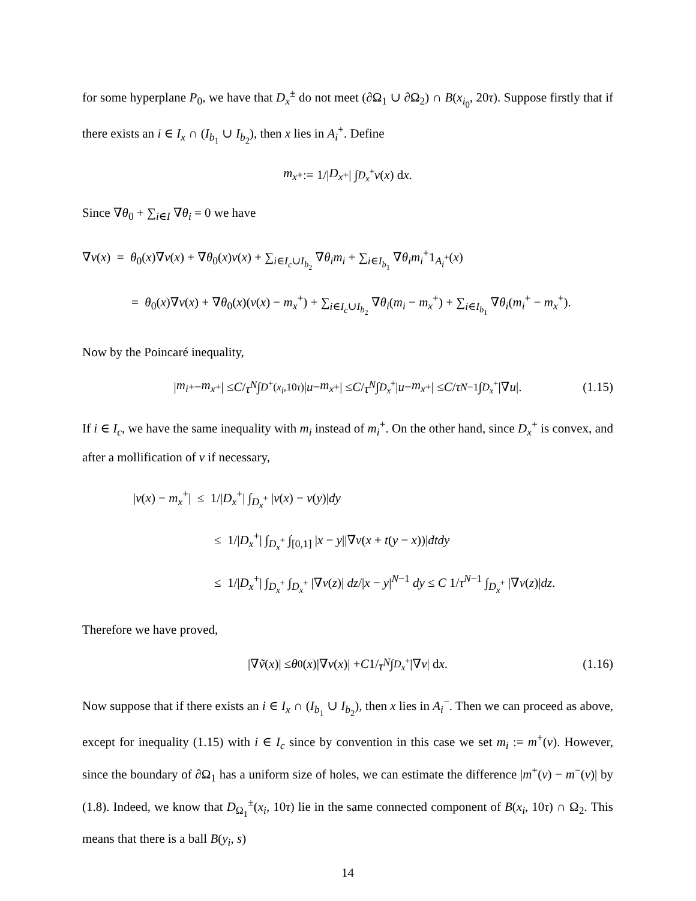for some hyperplane P<sub>0</sub>, we have that D<sub>x</sub><sup>±</sup> do not meet (∂Ω<sub>1</sub> ∪ ∂Ω<sub>2</sub>) ∩ B(x<sub>i<sub>0</sub></sub>, 20τ). Suppose firstly that if there exists an i ∈ I<sub>x</sub> ∩ (I<sub>b<sub>1</sub></sub> ∪ I<sub>b<sub>2</sub></sub>), then x lies in A<sub>i</sub><sup>+</sup>. Define
m<sub>x</sub><sup>+</sup> := 1/| D<sub>x</sub><sup>+</sup>| ∫<sub>D<sub>x</sub><sup>+</sup></sub> v (x) d x.
Since ∇θ<sub>0</sub> + ∑<sub>i∈I</sub> ∇θ<sub>i</sub> = 0 we have
∇v(x) = θ<sub>0</sub>(x)∇v(x) + ∇θ<sub>0</sub>(x)v(x) + ∑<sub>i∈I<sub>c</sub>∪I<sub>b<sub>2</sub></sub></sub> ∇θ<sub>i</sub>m<sub>i</sub> + ∑<sub>i∈I<sub>b<sub>1</sub></sub></sub> ∇θ<sub>i</sub>m<sub>i</sub><sup>+</sup>1<sub>A<sub>i</sub><sup>+</sup></sub>(x)
= θ<sub>0</sub>(x)∇v(x) + ∇θ<sub>0</sub>(x)(v(x) − m<sub>x</sub><sup>+</sup>) + ∑<sub>i∈I<sub>c</sub>∪I<sub>b<sub>2</sub></sub></sub> ∇θ<sub>i</sub>(m<sub>i</sub> − m<sub>x</sub><sup>+</sup>) + ∑<sub>i∈I<sub>b<sub>1</sub></sub></sub> ∇θ<sub>i</sub>(m<sub>i</sub><sup>+</sup> − m<sub>x</sub><sup>+</sup>).
Now by the Poincaré inequality,
| m<sub>i</sub><sup>+</sup> − m<sub>x</sub><sup>+</sup>| ≤ C / τ<sup>N</sup> ∫<sub>D<sup>+</sup>(x<sub>i</sub>,10τ)</sub> | u − m<sub>x</sub><sup>+</sup>| ≤ C / τ<sup>N</sup> ∫<sub>D<sub>x</sub><sup>+</sup></sub> | u − m<sub>x</sub><sup>+</sup>| ≤ C / τ<sup>N−1</sup> ∫<sub>D<sub>x</sub><sup>+</sup></sub> |∇ u |. (1.15)
If i ∈ I<sub>c</sub>, we have the same inequality with m<sub>i</sub> instead of m<sub>i</sub><sup>+</sup>. On the other hand, since D<sub>x</sub><sup>+</sup> is convex, and after a mollification of v if necessary,
|v(x) − m<sub>x</sub><sup>+</sup>| ≤ 1/|D<sub>x</sub><sup>+</sup>| ∫<sub>D<sub>x</sub><sup>+</sup></sub> |v(x) − v(y)|dy
≤ 1/|D<sub>x</sub><sup>+</sup>| ∫<sub>D<sub>x</sub><sup>+</sup></sub> ∫<sub>[0,1]</sub> |x − y||∇v(x + t(y − x))|dtdy
≤ 1/|D<sub>x</sub><sup>+</sup>| ∫<sub>D<sub>x</sub><sup>+</sup></sub> ∫<sub>D<sub>x</sub><sup>+</sup></sub> |∇v(z)| dz/|x − y|<sup>N−1</sup> dy ≤ C 1/τ<sup>N−1</sup> ∫<sub>D<sub>x</sub><sup>+</sup></sub> |∇v(z)|dz.
Therefore we have proved,
|∇ ṽ (x)| ≤ θ<sub>0</sub>(x)|∇ v (x)| + C 1/ τ<sup>N</sup> ∫<sub>D<sub>x</sub><sup>+</sup></sub> |∇ v | d x. (1.16)
Now suppose that if there exists an i ∈ I<sub>x</sub> ∩ (I<sub>b<sub>1</sub></sub> ∪ I<sub>b<sub>2</sub></sub>), then x lies in A<sub>i</sub><sup>−</sup>. Then we can proceed as above, except for inequality (1.15) with i ∈ I<sub>c</sub> since by convention in this case we set m<sub>i</sub> := m<sup>+</sup>(v). However, since the boundary of ∂Ω<sub>1</sub> has a uniform size of holes, we can estimate the difference |m<sup>+</sup>(v) − m<sup>−</sup>(v)| by (1.8). Indeed, we know that D<sub>Ω<sub>1</sub></sub><sup>±</sup>(x<sub>i</sub>, 10τ) lie in the same connected component of B(x<sub>i</sub>, 10τ) ∩ Ω<sub>2</sub>. This means that there is a ball B(y<sub>i</sub>, s)
14